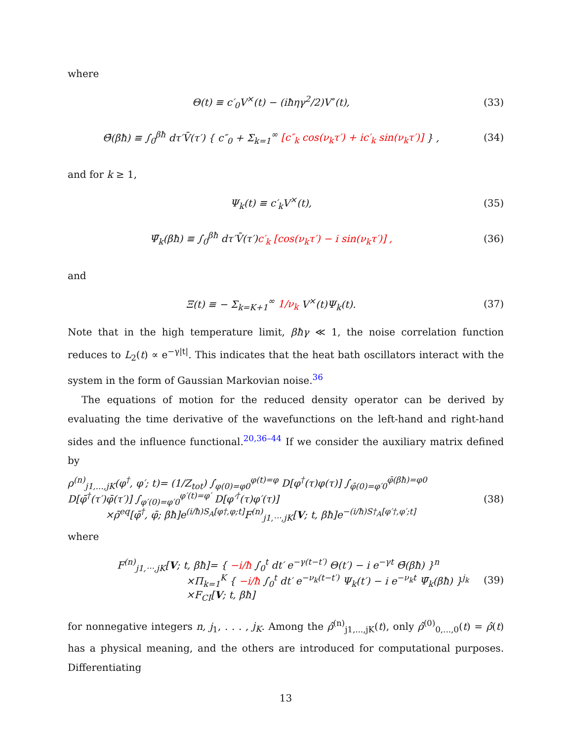where
Θ(t) ≡ c′<sub>0</sub>V<sup>×</sup>(t) − (iħηγ<sup>2</sup>/2)V<sup>∘</sup>(t),
(33)
Θ̄(βħ) ≡ ∫<sub>0</sub><sup>βħ</sup> dτ′V̄(τ′) { c″<sub>0</sub> + Σ<sub>k=1</sub><sup>∞</sup> [c″<sub>k</sub> cos(ν<sub>k</sub>τ′) + ic′<sub>k</sub> sin(ν<sub>k</sub>τ′)] } ,
(34)
and for k ≥ 1,
Ψ<sub>k</sub>(t) ≡ c′<sub>k</sub>V<sup>×</sup>(t), (35)
Ψ̄<sub>k</sub>(βħ) ≡ ∫<sub>0</sub><sup>βħ</sup> dτ′V̄(τ′)c′<sub>k</sub> [cos(ν<sub>k</sub>τ′) − i sin(ν<sub>k</sub>τ′)] ,
(36)
and
Ξ(t) ≡ − Σ<sub>k=K+1</sub><sup>∞</sup> 1/ν<sub>k</sub> V<sup>×</sup>(t)Ψ<sub>k</sub>(t).
(37)
Note that in the high temperature limit, βħγ ≪ 1, the noise correlation function reduces to L<sub>2</sub>(t) ∝ e<sup>−γ|t|</sup>. This indicates that the heat bath oscillators interact with the system in the form of Gaussian Markovian noise.<sup>36</sup>
The equations of motion for the reduced density operator can be derived by evaluating the time derivative of the wavefunctions on the left-hand and right-hand sides and the influence functional.<sup>20,36–44</sup> If we consider the auxiliary matrix defined by
ρ<sup>(n)</sup><sub>j1,...,jK</sub>(φ<sup>†</sup>, φ′; t)= (1/Z<sub>tot</sub>) ∫<sub>φ(0)=φ0</sub><sup>φ(t)=φ</sup> D[φ<sup>†</sup>(τ)φ(τ)] ∫<sub>φ̄(0)=φ′0</sub><sup>φ̄(βħ)=φ0</sup> D[φ̄<sup>†</sup>(τ′)φ̄(τ′)] ∫<sub>φ′(0)=φ′0</sub><sup>φ′(t)=φ′</sup> D[φ′<sup>†</sup>(τ)φ′(τ)]
×ρ̄<sup>eq</sup>[φ̄<sup>†</sup>, φ̄; βħ]e<sup>(i/ħ)S<sub>A</sub>[φ†,φ;t]</sup>F<sup>(n)</sup><sub>j1,···,jK</sub>[V; t, βħ]e<sup>−(i/ħ)S†<sub>A</sub>[φ′†,φ′;t]</sup>
(38)
where
F<sup>(n)</sup><sub>j1,···,jK</sub>[V; t, βħ]= { −i/ħ ∫<sub>0</sub><sup>t</sup> dt′ e<sup>−γ(t−t′)</sup> Θ(t′) − i e<sup>−γt</sup> Θ̄(βħ) }<sup>n</sup>
×Π<sub>k=1</sub><sup>K</sup> { −i/ħ ∫<sub>0</sub><sup>t</sup> dt′ e<sup>−ν<sub>k</sub>(t−t′)</sup> Ψ<sub>k</sub>(t′) − i e<sup>−ν<sub>k</sub>t</sup> Ψ̄<sub>k</sub>(βħ) }<sup>j<sub>k</sub></sup>
×F<sub>CI</sub>[V; t, βħ]
(39)
for nonnegative integers n, j<sub>1</sub>, . . . , j<sub>K</sub>. Among the ρ̂<sup>(n)</sup><sub>j1,...,jK</sub>(t), only ρ̂<sup>(0)</sup><sub>0,...,0</sub>(t) = ρ̂(t) has a physical meaning, and the others are introduced for computational purposes. Differentiating
13